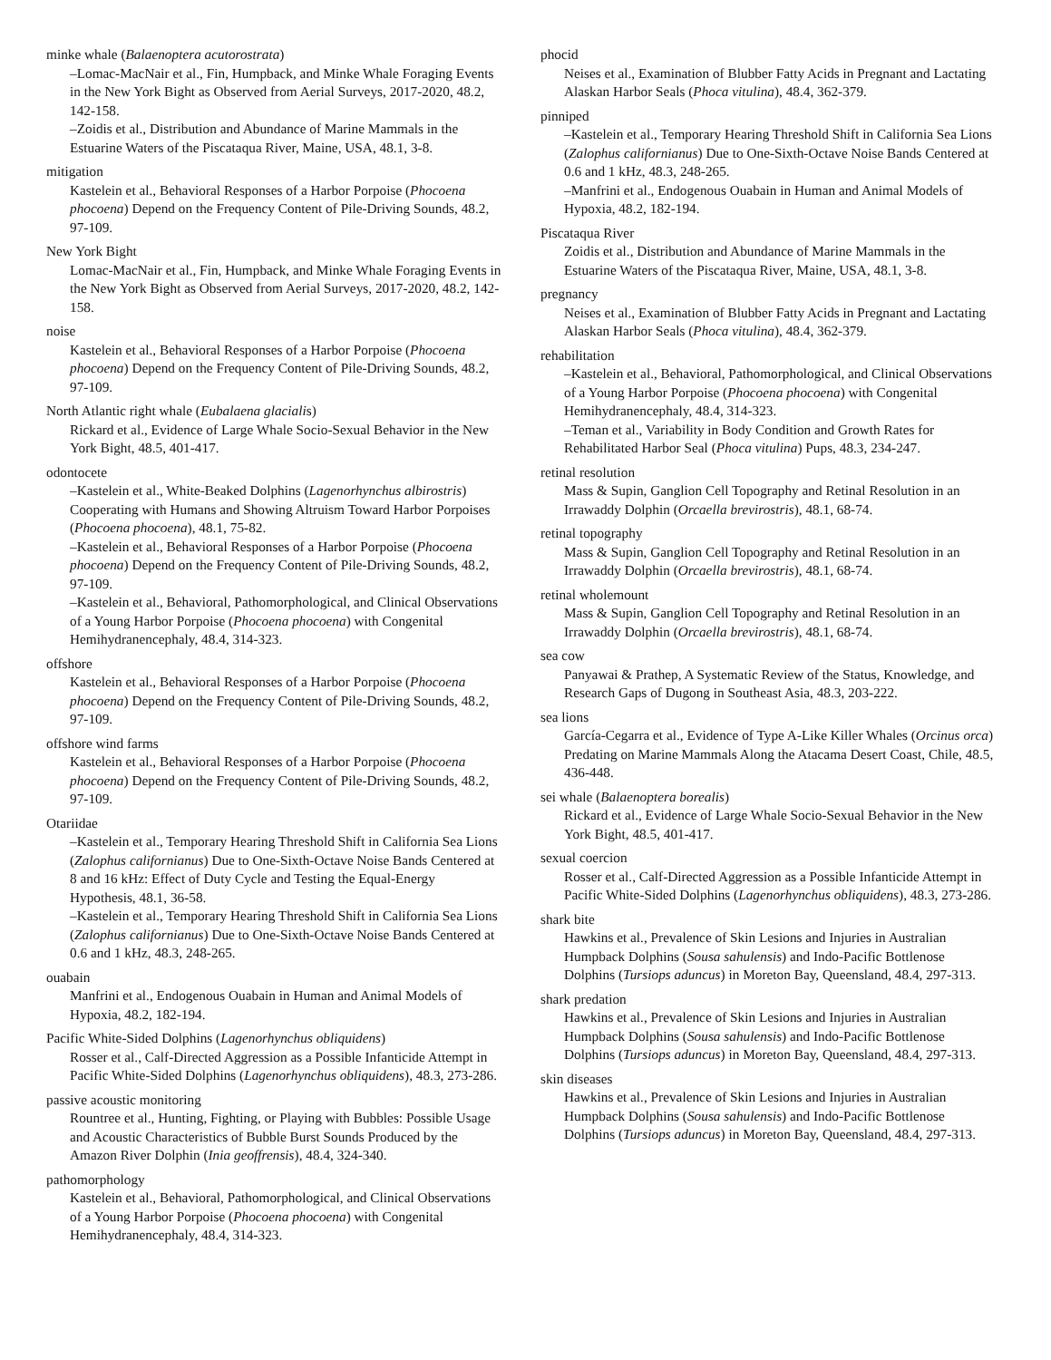minke whale (Balaenoptera acutorostrata)
–Lomac-MacNair et al., Fin, Humpback, and Minke Whale Foraging Events in the New York Bight as Observed from Aerial Surveys, 2017-2020, 48.2, 142-158.
–Zoidis et al., Distribution and Abundance of Marine Mammals in the Estuarine Waters of the Piscataqua River, Maine, USA, 48.1, 3-8.
mitigation
Kastelein et al., Behavioral Responses of a Harbor Porpoise (Phocoena phocoena) Depend on the Frequency Content of Pile-Driving Sounds, 48.2, 97-109.
New York Bight
Lomac-MacNair et al., Fin, Humpback, and Minke Whale Foraging Events in the New York Bight as Observed from Aerial Surveys, 2017-2020, 48.2, 142-158.
noise
Kastelein et al., Behavioral Responses of a Harbor Porpoise (Phocoena phocoena) Depend on the Frequency Content of Pile-Driving Sounds, 48.2, 97-109.
North Atlantic right whale (Eubalaena glacialis)
Rickard et al., Evidence of Large Whale Socio-Sexual Behavior in the New York Bight, 48.5, 401-417.
odontocete
–Kastelein et al., White-Beaked Dolphins (Lagenorhynchus albirostris) Cooperating with Humans and Showing Altruism Toward Harbor Porpoises (Phocoena phocoena), 48.1, 75-82.
–Kastelein et al., Behavioral Responses of a Harbor Porpoise (Phocoena phocoena) Depend on the Frequency Content of Pile-Driving Sounds, 48.2, 97-109.
–Kastelein et al., Behavioral, Pathomorphological, and Clinical Observations of a Young Harbor Porpoise (Phocoena phocoena) with Congenital Hemihydranencephaly, 48.4, 314-323.
offshore
Kastelein et al., Behavioral Responses of a Harbor Porpoise (Phocoena phocoena) Depend on the Frequency Content of Pile-Driving Sounds, 48.2, 97-109.
offshore wind farms
Kastelein et al., Behavioral Responses of a Harbor Porpoise (Phocoena phocoena) Depend on the Frequency Content of Pile-Driving Sounds, 48.2, 97-109.
Otariidae
–Kastelein et al., Temporary Hearing Threshold Shift in California Sea Lions (Zalophus californianus) Due to One-Sixth-Octave Noise Bands Centered at 8 and 16 kHz: Effect of Duty Cycle and Testing the Equal-Energy Hypothesis, 48.1, 36-58.
–Kastelein et al., Temporary Hearing Threshold Shift in California Sea Lions (Zalophus californianus) Due to One-Sixth-Octave Noise Bands Centered at 0.6 and 1 kHz, 48.3, 248-265.
ouabain
Manfrini et al., Endogenous Ouabain in Human and Animal Models of Hypoxia, 48.2, 182-194.
Pacific White-Sided Dolphins (Lagenorhynchus obliquidens)
Rosser et al., Calf-Directed Aggression as a Possible Infanticide Attempt in Pacific White-Sided Dolphins (Lagenorhynchus obliquidens), 48.3, 273-286.
passive acoustic monitoring
Rountree et al., Hunting, Fighting, or Playing with Bubbles: Possible Usage and Acoustic Characteristics of Bubble Burst Sounds Produced by the Amazon River Dolphin (Inia geoffrensis), 48.4, 324-340.
pathomorphology
Kastelein et al., Behavioral, Pathomorphological, and Clinical Observations of a Young Harbor Porpoise (Phocoena phocoena) with Congenital Hemihydranencephaly, 48.4, 314-323.
phocid
Neises et al., Examination of Blubber Fatty Acids in Pregnant and Lactating Alaskan Harbor Seals (Phoca vitulina), 48.4, 362-379.
pinniped
–Kastelein et al., Temporary Hearing Threshold Shift in California Sea Lions (Zalophus californianus) Due to One-Sixth-Octave Noise Bands Centered at 0.6 and 1 kHz, 48.3, 248-265.
–Manfrini et al., Endogenous Ouabain in Human and Animal Models of Hypoxia, 48.2, 182-194.
Piscataqua River
Zoidis et al., Distribution and Abundance of Marine Mammals in the Estuarine Waters of the Piscataqua River, Maine, USA, 48.1, 3-8.
pregnancy
Neises et al., Examination of Blubber Fatty Acids in Pregnant and Lactating Alaskan Harbor Seals (Phoca vitulina), 48.4, 362-379.
rehabilitation
–Kastelein et al., Behavioral, Pathomorphological, and Clinical Observations of a Young Harbor Porpoise (Phocoena phocoena) with Congenital Hemihydranencephaly, 48.4, 314-323.
–Teman et al., Variability in Body Condition and Growth Rates for Rehabilitated Harbor Seal (Phoca vitulina) Pups, 48.3, 234-247.
retinal resolution
Mass & Supin, Ganglion Cell Topography and Retinal Resolution in an Irrawaddy Dolphin (Orcaella brevirostris), 48.1, 68-74.
retinal topography
Mass & Supin, Ganglion Cell Topography and Retinal Resolution in an Irrawaddy Dolphin (Orcaella brevirostris), 48.1, 68-74.
retinal wholemount
Mass & Supin, Ganglion Cell Topography and Retinal Resolution in an Irrawaddy Dolphin (Orcaella brevirostris), 48.1, 68-74.
sea cow
Panyawai & Prathep, A Systematic Review of the Status, Knowledge, and Research Gaps of Dugong in Southeast Asia, 48.3, 203-222.
sea lions
García-Cegarra et al., Evidence of Type A-Like Killer Whales (Orcinus orca) Predating on Marine Mammals Along the Atacama Desert Coast, Chile, 48.5, 436-448.
sei whale (Balaenoptera borealis)
Rickard et al., Evidence of Large Whale Socio-Sexual Behavior in the New York Bight, 48.5, 401-417.
sexual coercion
Rosser et al., Calf-Directed Aggression as a Possible Infanticide Attempt in Pacific White-Sided Dolphins (Lagenorhynchus obliquidens), 48.3, 273-286.
shark bite
Hawkins et al., Prevalence of Skin Lesions and Injuries in Australian Humpback Dolphins (Sousa sahulensis) and Indo-Pacific Bottlenose Dolphins (Tursiops aduncus) in Moreton Bay, Queensland, 48.4, 297-313.
shark predation
Hawkins et al., Prevalence of Skin Lesions and Injuries in Australian Humpback Dolphins (Sousa sahulensis) and Indo-Pacific Bottlenose Dolphins (Tursiops aduncus) in Moreton Bay, Queensland, 48.4, 297-313.
skin diseases
Hawkins et al., Prevalence of Skin Lesions and Injuries in Australian Humpback Dolphins (Sousa sahulensis) and Indo-Pacific Bottlenose Dolphins (Tursiops aduncus) in Moreton Bay, Queensland, 48.4, 297-313.